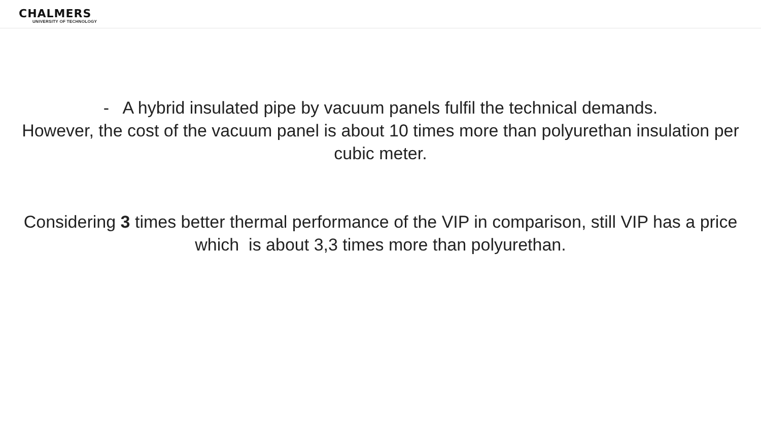CHALMERS
UNIVERSITY OF TECHNOLOGY
- A hybrid insulated pipe by vacuum panels fulfil the technical demands.
However, the cost of the vacuum panel is about 10 times more than polyurethan insulation per cubic meter.
Considering 3 times better thermal performance of the VIP in comparison, still VIP has a price
which is about 3,3 times more than polyurethan.